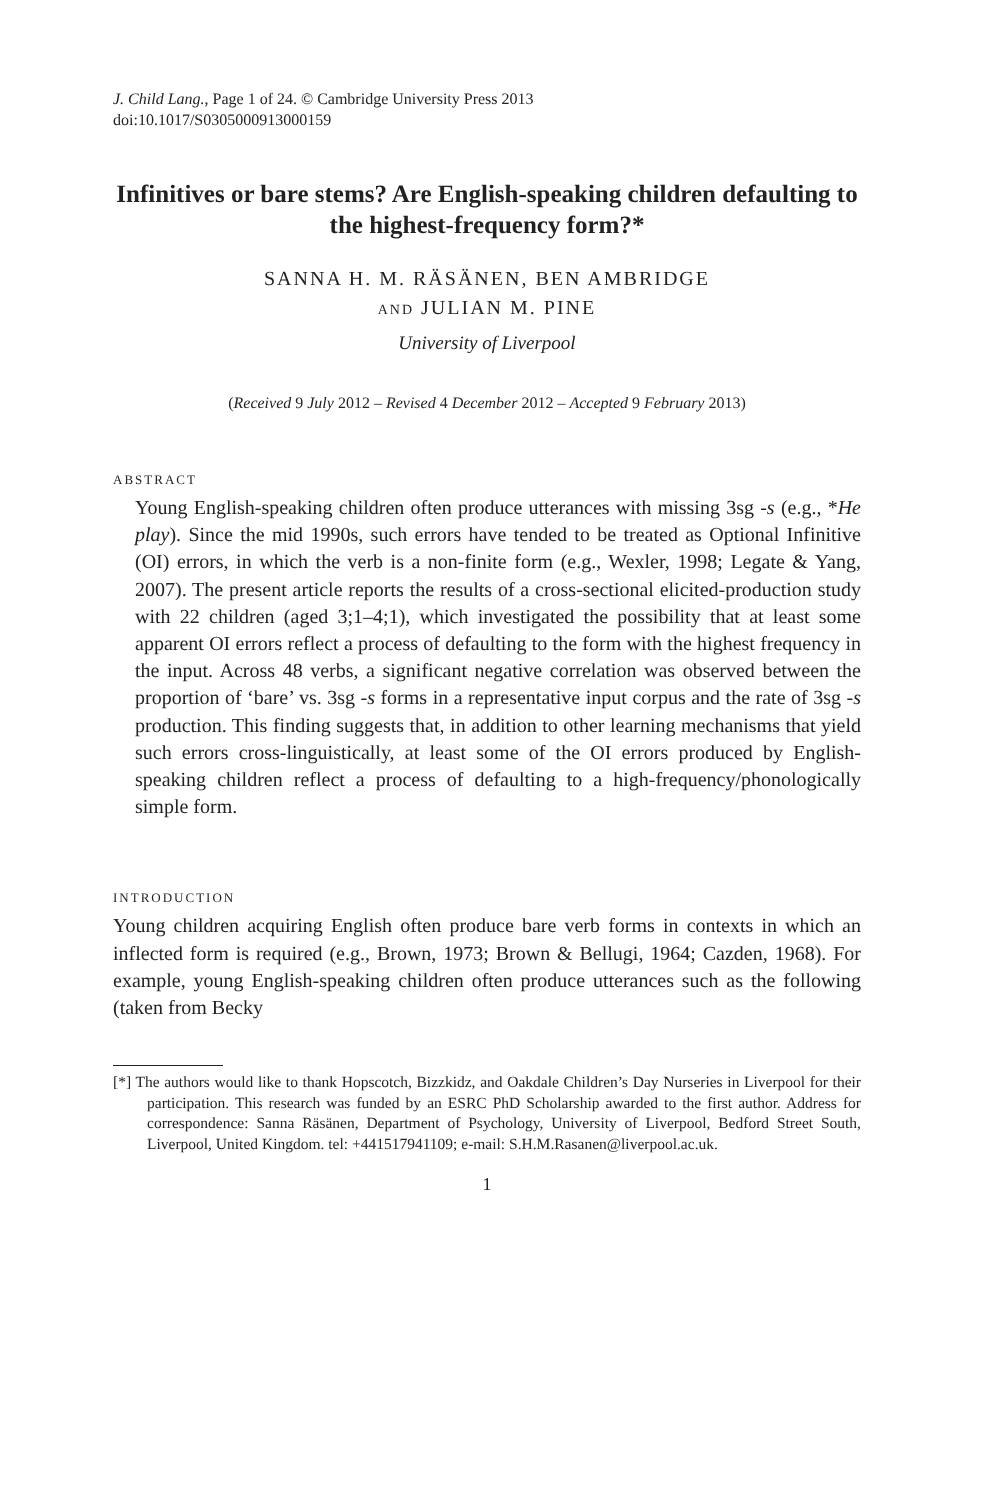J. Child Lang., Page 1 of 24. © Cambridge University Press 2013
doi:10.1017/S0305000913000159
Infinitives or bare stems? Are English-speaking children defaulting to the highest-frequency form?*
SANNA H. M. RÄSÄNEN, BEN AMBRIDGE
AND JULIAN M. PINE
University of Liverpool
(Received 9 July 2012 – Revised 4 December 2012 – Accepted 9 February 2013)
ABSTRACT
Young English-speaking children often produce utterances with missing 3sg -s (e.g., *He play). Since the mid 1990s, such errors have tended to be treated as Optional Infinitive (OI) errors, in which the verb is a non-finite form (e.g., Wexler, 1998; Legate & Yang, 2007). The present article reports the results of a cross-sectional elicited-production study with 22 children (aged 3;1–4;1), which investigated the possibility that at least some apparent OI errors reflect a process of defaulting to the form with the highest frequency in the input. Across 48 verbs, a significant negative correlation was observed between the proportion of ‘bare’ vs. 3sg -s forms in a representative input corpus and the rate of 3sg -s production. This finding suggests that, in addition to other learning mechanisms that yield such errors cross-linguistically, at least some of the OI errors produced by English-speaking children reflect a process of defaulting to a high-frequency/phonologically simple form.
INTRODUCTION
Young children acquiring English often produce bare verb forms in contexts in which an inflected form is required (e.g., Brown, 1973; Brown & Bellugi, 1964; Cazden, 1968). For example, young English-speaking children often produce utterances such as the following (taken from Becky
[*] The authors would like to thank Hopscotch, Bizzkidz, and Oakdale Children’s Day Nurseries in Liverpool for their participation. This research was funded by an ESRC PhD Scholarship awarded to the first author. Address for correspondence: Sanna Räsänen, Department of Psychology, University of Liverpool, Bedford Street South, Liverpool, United Kingdom. tel: +441517941109; e-mail: S.H.M.Rasanen@liverpool.ac.uk.
1